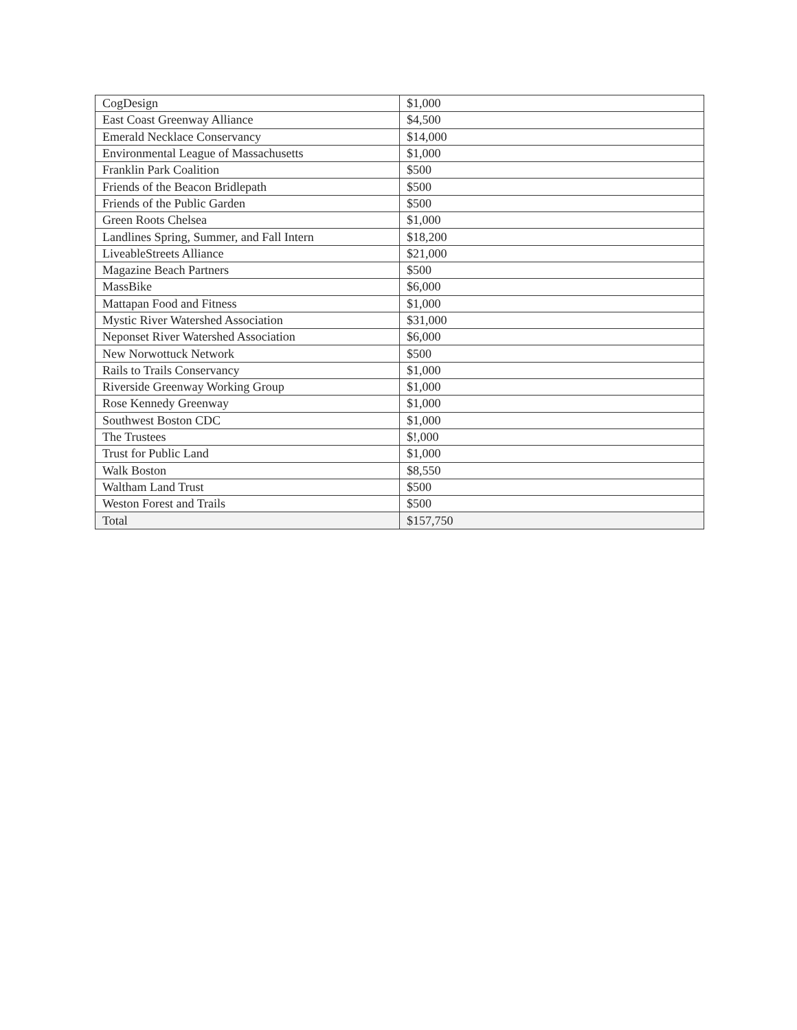| CogDesign | $1,000 |
| East Coast Greenway Alliance | $4,500 |
| Emerald Necklace Conservancy | $14,000 |
| Environmental League of Massachusetts | $1,000 |
| Franklin Park Coalition | $500 |
| Friends of the Beacon Bridlepath | $500 |
| Friends of the Public Garden | $500 |
| Green Roots Chelsea | $1,000 |
| Landlines Spring, Summer, and Fall Intern | $18,200 |
| LiveableStreets Alliance | $21,000 |
| Magazine Beach Partners | $500 |
| MassBike | $6,000 |
| Mattapan Food and Fitness | $1,000 |
| Mystic River Watershed Association | $31,000 |
| Neponset River Watershed Association | $6,000 |
| New Norwottuck Network | $500 |
| Rails to Trails Conservancy | $1,000 |
| Riverside Greenway Working Group | $1,000 |
| Rose Kennedy Greenway | $1,000 |
| Southwest Boston CDC | $1,000 |
| The Trustees | $!,000 |
| Trust for Public Land | $1,000 |
| Walk Boston | $8,550 |
| Waltham Land Trust | $500 |
| Weston Forest and Trails | $500 |
| Total | $157,750 |